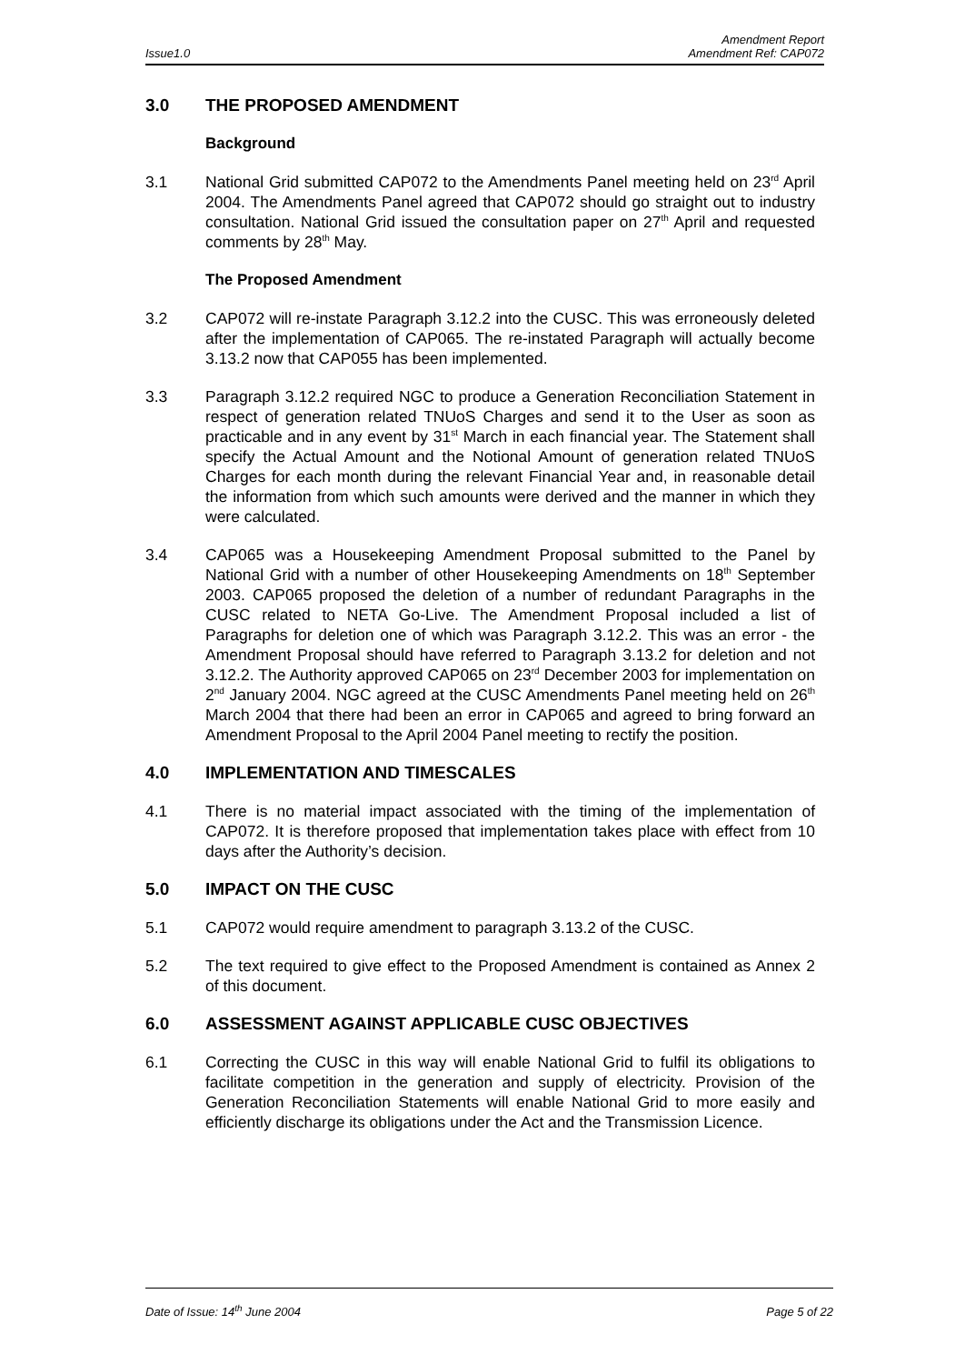Issue1.0 Amendment Report
Amendment Ref: CAP072
3.0 THE PROPOSED AMENDMENT
Background
3.1 National Grid submitted CAP072 to the Amendments Panel meeting held on 23<sup>rd</sup> April 2004. The Amendments Panel agreed that CAP072 should go straight out to industry consultation. National Grid issued the consultation paper on 27<sup>th</sup> April and requested comments by 28<sup>th</sup> May.
The Proposed Amendment
3.2 CAP072 will re-instate Paragraph 3.12.2 into the CUSC. This was erroneously deleted after the implementation of CAP065. The re-instated Paragraph will actually become 3.13.2 now that CAP055 has been implemented.
3.3 Paragraph 3.12.2 required NGC to produce a Generation Reconciliation Statement in respect of generation related TNUoS Charges and send it to the User as soon as practicable and in any event by 31<sup>st</sup> March in each financial year. The Statement shall specify the Actual Amount and the Notional Amount of generation related TNUoS Charges for each month during the relevant Financial Year and, in reasonable detail the information from which such amounts were derived and the manner in which they were calculated.
3.4 CAP065 was a Housekeeping Amendment Proposal submitted to the Panel by National Grid with a number of other Housekeeping Amendments on 18<sup>th</sup> September 2003. CAP065 proposed the deletion of a number of redundant Paragraphs in the CUSC related to NETA Go-Live. The Amendment Proposal included a list of Paragraphs for deletion one of which was Paragraph 3.12.2. This was an error - the Amendment Proposal should have referred to Paragraph 3.13.2 for deletion and not 3.12.2. The Authority approved CAP065 on 23<sup>rd</sup> December 2003 for implementation on 2<sup>nd</sup> January 2004. NGC agreed at the CUSC Amendments Panel meeting held on 26<sup>th</sup> March 2004 that there had been an error in CAP065 and agreed to bring forward an Amendment Proposal to the April 2004 Panel meeting to rectify the position.
4.0 IMPLEMENTATION AND TIMESCALES
4.1 There is no material impact associated with the timing of the implementation of CAP072. It is therefore proposed that implementation takes place with effect from 10 days after the Authority’s decision.
5.0 IMPACT ON THE CUSC
5.1 CAP072 would require amendment to paragraph 3.13.2 of the CUSC.
5.2 The text required to give effect to the Proposed Amendment is contained as Annex 2 of this document.
6.0 ASSESSMENT AGAINST APPLICABLE CUSC OBJECTIVES
6.1 Correcting the CUSC in this way will enable National Grid to fulfil its obligations to facilitate competition in the generation and supply of electricity. Provision of the Generation Reconciliation Statements will enable National Grid to more easily and efficiently discharge its obligations under the Act and the Transmission Licence.
Date of Issue: 14<sup>th</sup> June 2004 Page 5 of 22